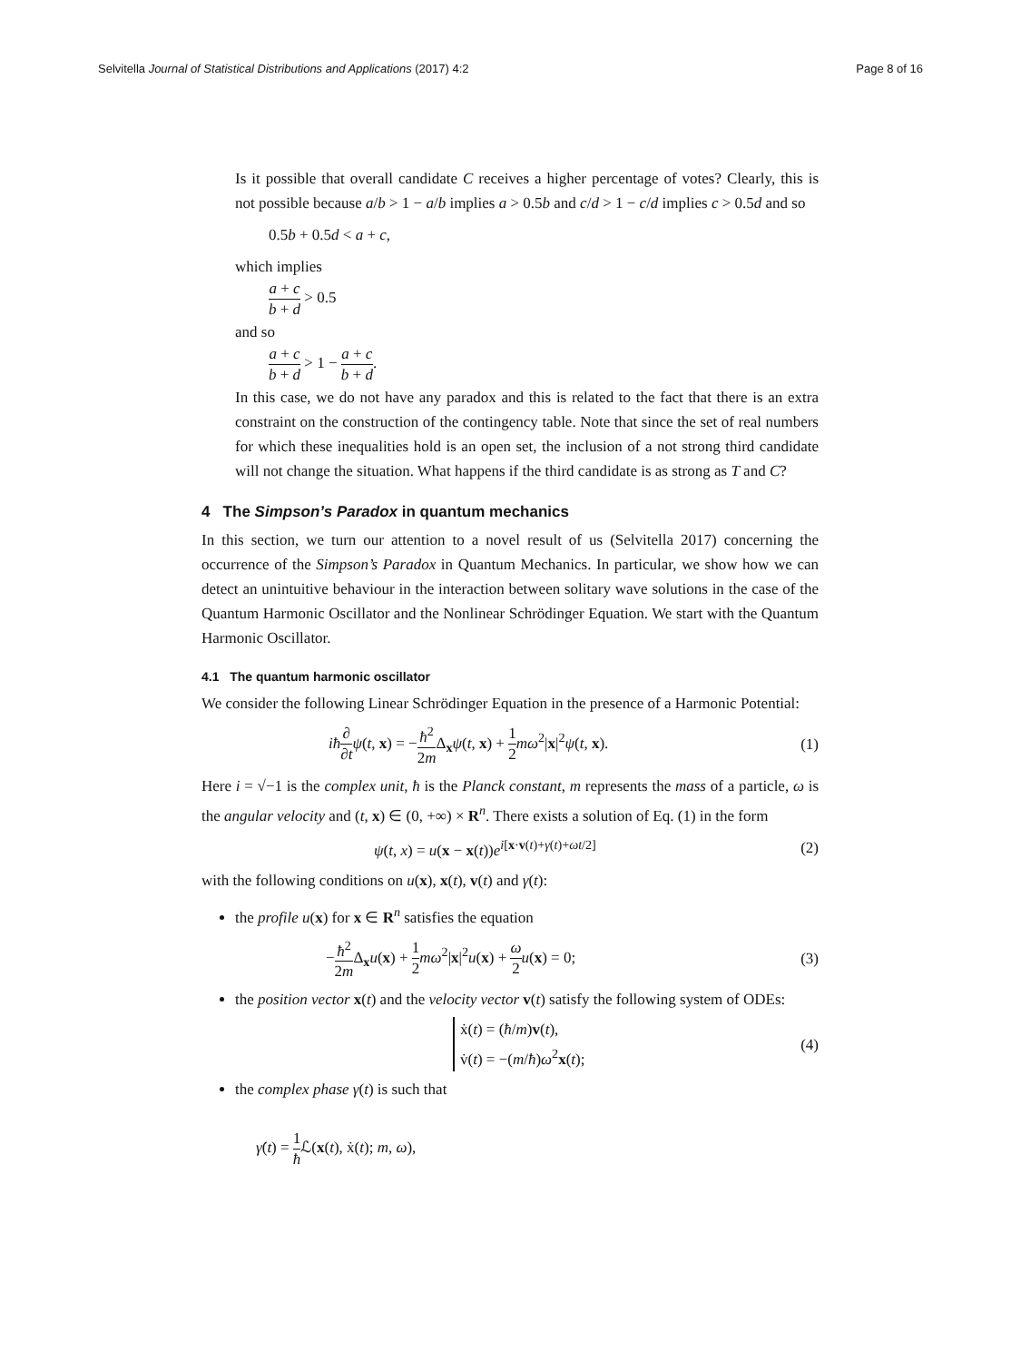Selvitella Journal of Statistical Distributions and Applications (2017) 4:2 Page 8 of 16
Is it possible that overall candidate C receives a higher percentage of votes? Clearly, this is not possible because a/b > 1 − a/b implies a > 0.5b and c/d > 1 − c/d implies c > 0.5d and so
0.5b + 0.5d < a + c,
which implies
a + c b + d > 0.5
and so
a + c b + d > 1 − a + c b + d.
In this case, we do not have any paradox and this is related to the fact that there is an extra constraint on the construction of the contingency table. Note that since the set of real numbers for which these inequalities hold is an open set, the inclusion of a not strong third candidate will not change the situation. What happens if the third candidate is as strong as T and C?
4 The Simpson’s Paradox in quantum mechanics
In this section, we turn our attention to a novel result of us (Selvitella 2017) concerning the occurrence of the Simpson’s Paradox in Quantum Mechanics. In particular, we show how we can detect an unintuitive behaviour in the interaction between solitary wave solutions in the case of the Quantum Harmonic Oscillator and the Nonlinear Schrödinger Equation. We start with the Quantum Harmonic Oscillator.
4.1 The quantum harmonic oscillator
We consider the following Linear Schrödinger Equation in the presence of a Harmonic Potential:
iħ∂ ∂t ψ(t, x) = −ħ<sup>2</sup> 2m Δ<sub>x</sub>ψ(t, x) + 1 2 mω<sup>2</sup>|x|<sup>2</sup>ψ(t, x). (1)
Here i = √−1 is the complex unit, ħ is the Planck constant, m represents the mass of a particle, ω is the angular velocity and (t, x) ∈ (0, +∞) × R<sup>n</sup>. There exists a solution of Eq. (1) in the form
ψ(t, x) = u(x − x(t))e<sup>i[x·v(t)+γ(t)+ωt/2]</sup> (2)
with the following conditions on u(x), x(t), v(t) and γ(t):
the profile u(x) for x ∈ R<sup>n</sup> satisfies the equation
−ħ<sup>2</sup> 2m Δ<sub>x</sub>u(x) + 1 2 mω<sup>2</sup>|x|<sup>2</sup>u(x) + ω 2 u(x) = 0; (3)
the position vector x(t) and the velocity vector v(t) satisfy the following system of ODEs:
ẋ(t) = (ħ/m)v(t),
v̇(t) = −(m/ħ)ω<sup>2</sup>x(t); (4)
the complex phase γ(t) is such that
γ̇(t) = 1 ħ ℒ(x(t), ẋ(t); m, ω),